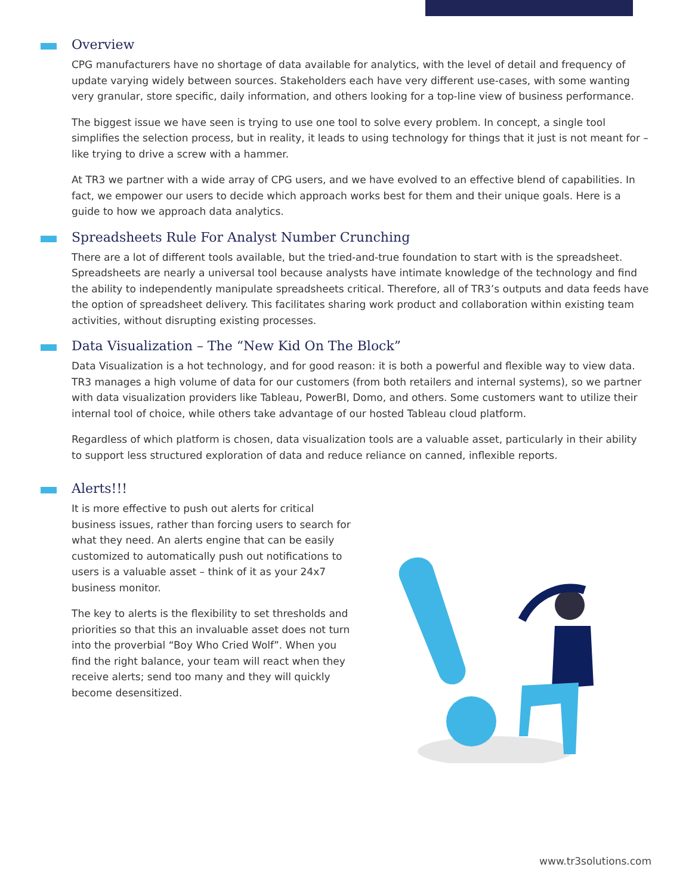Overview
CPG manufacturers have no shortage of data available for analytics, with the level of detail and frequency of update varying widely between sources. Stakeholders each have very different use-cases, with some wanting very granular, store specific, daily information, and others looking for a top-line view of business performance.
The biggest issue we have seen is trying to use one tool to solve every problem. In concept, a single tool simplifies the selection process, but in reality, it leads to using technology for things that it just is not meant for – like trying to drive a screw with a hammer.
At TR3 we partner with a wide array of CPG users, and we have evolved to an effective blend of capabilities. In fact, we empower our users to decide which approach works best for them and their unique goals. Here is a guide to how we approach data analytics.
Spreadsheets Rule For Analyst Number Crunching
There are a lot of different tools available, but the tried-and-true foundation to start with is the spreadsheet. Spreadsheets are nearly a universal tool because analysts have intimate knowledge of the technology and find the ability to independently manipulate spreadsheets critical. Therefore, all of TR3’s outputs and data feeds have the option of spreadsheet delivery. This facilitates sharing work product and collaboration within existing team activities, without disrupting existing processes.
Data Visualization – The “New Kid On The Block”
Data Visualization is a hot technology, and for good reason: it is both a powerful and flexible way to view data. TR3 manages a high volume of data for our customers (from both retailers and internal systems), so we partner with data visualization providers like Tableau, PowerBI, Domo, and others. Some customers want to utilize their internal tool of choice, while others take advantage of our hosted Tableau cloud platform.
Regardless of which platform is chosen, data visualization tools are a valuable asset, particularly in their ability to support less structured exploration of data and reduce reliance on canned, inflexible reports.
Alerts!!!
It is more effective to push out alerts for critical business issues, rather than forcing users to search for what they need. An alerts engine that can be easily customized to automatically push out notifications to users is a valuable asset – think of it as your 24x7 business monitor.
The key to alerts is the flexibility to set thresholds and priorities so that this an invaluable asset does not turn into the proverbial “Boy Who Cried Wolf”. When you find the right balance, your team will react when they receive alerts; send too many and they will quickly become desensitized.
www.tr3solutions.com